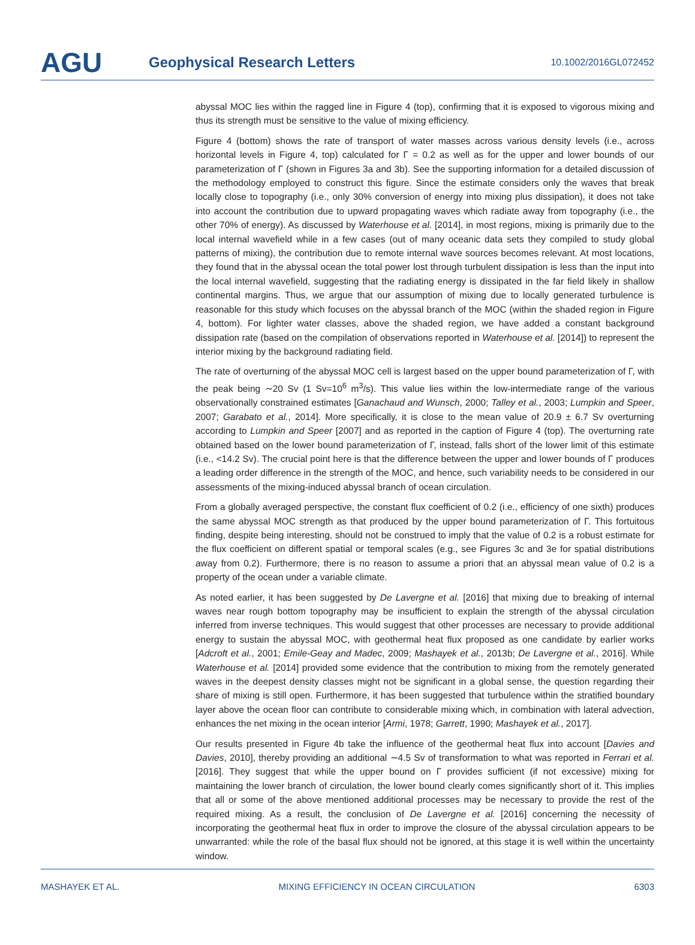AGU Geophysical Research Letters 10.1002/2016GL072452
abyssal MOC lies within the ragged line in Figure 4 (top), confirming that it is exposed to vigorous mixing and thus its strength must be sensitive to the value of mixing efficiency.
Figure 4 (bottom) shows the rate of transport of water masses across various density levels (i.e., across horizontal levels in Figure 4, top) calculated for Γ = 0.2 as well as for the upper and lower bounds of our parameterization of Γ (shown in Figures 3a and 3b). See the supporting information for a detailed discussion of the methodology employed to construct this figure. Since the estimate considers only the waves that break locally close to topography (i.e., only 30% conversion of energy into mixing plus dissipation), it does not take into account the contribution due to upward propagating waves which radiate away from topography (i.e., the other 70% of energy). As discussed by Waterhouse et al. [2014], in most regions, mixing is primarily due to the local internal wavefield while in a few cases (out of many oceanic data sets they compiled to study global patterns of mixing), the contribution due to remote internal wave sources becomes relevant. At most locations, they found that in the abyssal ocean the total power lost through turbulent dissipation is less than the input into the local internal wavefield, suggesting that the radiating energy is dissipated in the far field likely in shallow continental margins. Thus, we argue that our assumption of mixing due to locally generated turbulence is reasonable for this study which focuses on the abyssal branch of the MOC (within the shaded region in Figure 4, bottom). For lighter water classes, above the shaded region, we have added a constant background dissipation rate (based on the compilation of observations reported in Waterhouse et al. [2014]) to represent the interior mixing by the background radiating field.
The rate of overturning of the abyssal MOC cell is largest based on the upper bound parameterization of Γ, with the peak being ∼20 Sv (1 Sv=10<sup>6</sup> m<sup>3</sup>/s). This value lies within the low-intermediate range of the various observationally constrained estimates [Ganachaud and Wunsch, 2000; Talley et al., 2003; Lumpkin and Speer, 2007; Garabato et al., 2014]. More specifically, it is close to the mean value of 20.9 ± 6.7 Sv overturning according to Lumpkin and Speer [2007] and as reported in the caption of Figure 4 (top). The overturning rate obtained based on the lower bound parameterization of Γ, instead, falls short of the lower limit of this estimate (i.e., <14.2 Sv). The crucial point here is that the difference between the upper and lower bounds of Γ produces a leading order difference in the strength of the MOC, and hence, such variability needs to be considered in our assessments of the mixing-induced abyssal branch of ocean circulation.
From a globally averaged perspective, the constant flux coefficient of 0.2 (i.e., efficiency of one sixth) produces the same abyssal MOC strength as that produced by the upper bound parameterization of Γ. This fortuitous finding, despite being interesting, should not be construed to imply that the value of 0.2 is a robust estimate for the flux coefficient on different spatial or temporal scales (e.g., see Figures 3c and 3e for spatial distributions away from 0.2). Furthermore, there is no reason to assume a priori that an abyssal mean value of 0.2 is a property of the ocean under a variable climate.
As noted earlier, it has been suggested by De Lavergne et al. [2016] that mixing due to breaking of internal waves near rough bottom topography may be insufficient to explain the strength of the abyssal circulation inferred from inverse techniques. This would suggest that other processes are necessary to provide additional energy to sustain the abyssal MOC, with geothermal heat flux proposed as one candidate by earlier works [Adcroft et al., 2001; Emile-Geay and Madec, 2009; Mashayek et al., 2013b; De Lavergne et al., 2016]. While Waterhouse et al. [2014] provided some evidence that the contribution to mixing from the remotely generated waves in the deepest density classes might not be significant in a global sense, the question regarding their share of mixing is still open. Furthermore, it has been suggested that turbulence within the stratified boundary layer above the ocean floor can contribute to considerable mixing which, in combination with lateral advection, enhances the net mixing in the ocean interior [Armi, 1978; Garrett, 1990; Mashayek et al., 2017].
Our results presented in Figure 4b take the influence of the geothermal heat flux into account [Davies and Davies, 2010], thereby providing an additional ∼4.5 Sv of transformation to what was reported in Ferrari et al. [2016]. They suggest that while the upper bound on Γ provides sufficient (if not excessive) mixing for maintaining the lower branch of circulation, the lower bound clearly comes significantly short of it. This implies that all or some of the above mentioned additional processes may be necessary to provide the rest of the required mixing. As a result, the conclusion of De Lavergne et al. [2016] concerning the necessity of incorporating the geothermal heat flux in order to improve the closure of the abyssal circulation appears to be unwarranted: while the role of the basal flux should not be ignored, at this stage it is well within the uncertainty window.
MASHAYEK ET AL. MIXING EFFICIENCY IN OCEAN CIRCULATION 6303